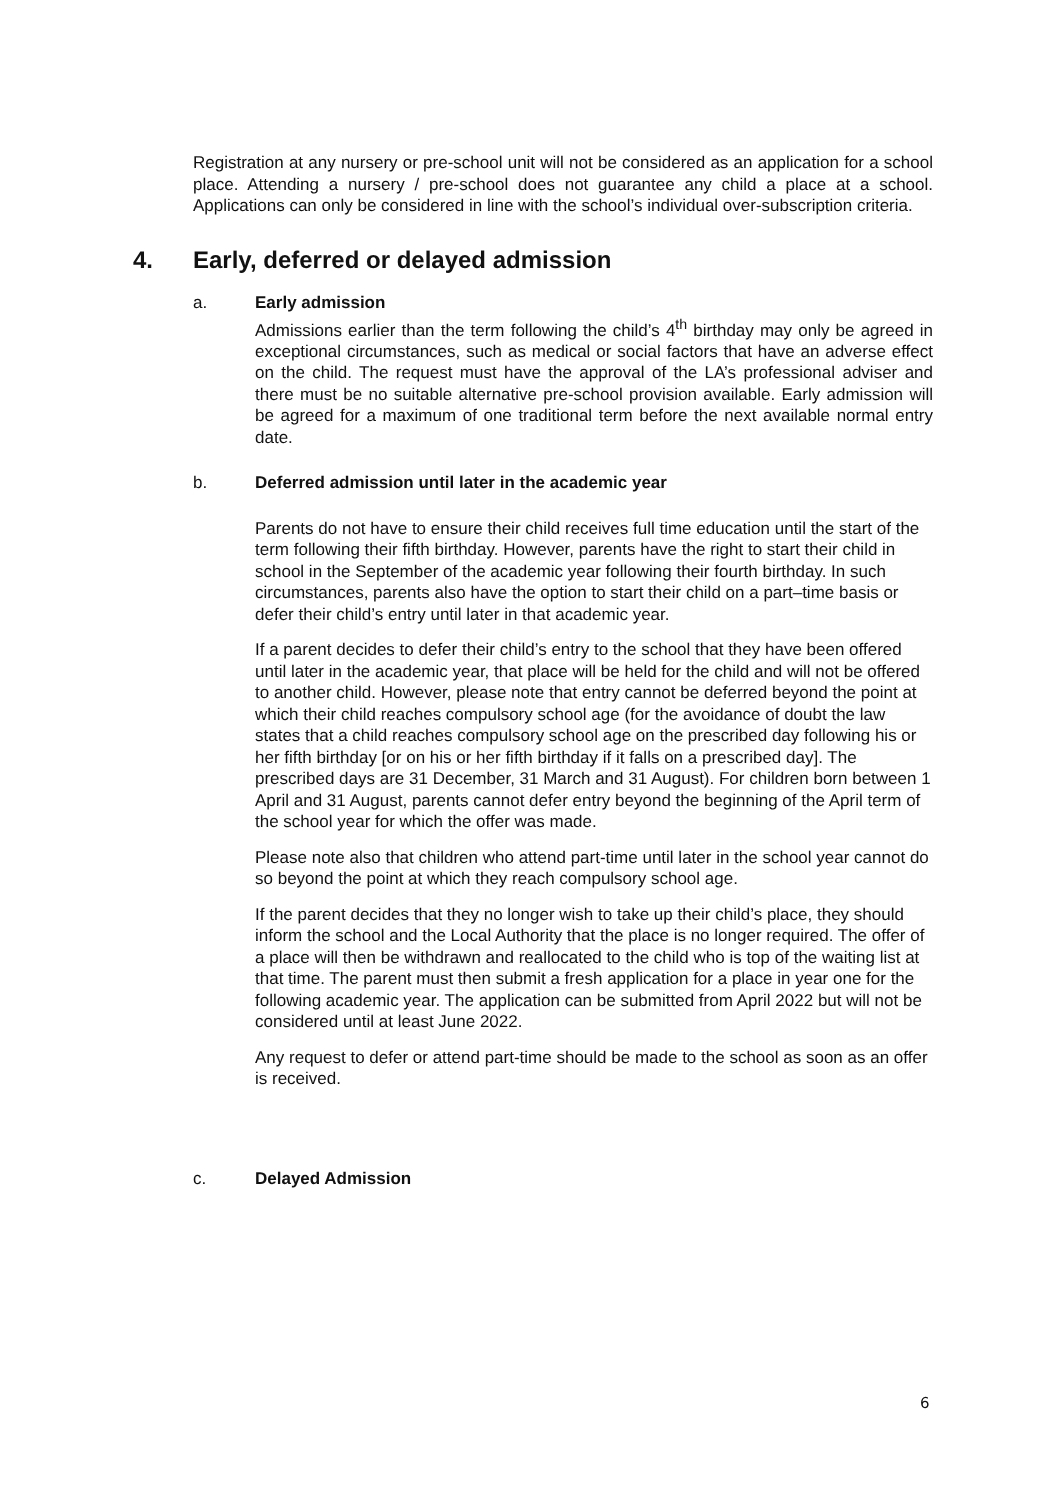Registration at any nursery or pre-school unit will not be considered as an application for a school place. Attending a nursery / pre-school does not guarantee any child a place at a school. Applications can only be considered in line with the school’s individual over-subscription criteria.
4. Early, deferred or delayed admission
a. Early admission
Admissions earlier than the term following the child’s 4<sup>th</sup> birthday may only be agreed in exceptional circumstances, such as medical or social factors that have an adverse effect on the child. The request must have the approval of the LA’s professional adviser and there must be no suitable alternative pre-school provision available. Early admission will be agreed for a maximum of one traditional term before the next available normal entry date.
b. Deferred admission until later in the academic year
Parents do not have to ensure their child receives full time education until the start of the term following their fifth birthday. However, parents have the right to start their child in school in the September of the academic year following their fourth birthday. In such circumstances, parents also have the option to start their child on a part–time basis or defer their child’s entry until later in that academic year.
If a parent decides to defer their child’s entry to the school that they have been offered until later in the academic year, that place will be held for the child and will not be offered to another child. However, please note that entry cannot be deferred beyond the point at which their child reaches compulsory school age (for the avoidance of doubt the law states that a child reaches compulsory school age on the prescribed day following his or her fifth birthday [or on his or her fifth birthday if it falls on a prescribed day]. The prescribed days are 31 December, 31 March and 31 August). For children born between 1 April and 31 August, parents cannot defer entry beyond the beginning of the April term of the school year for which the offer was made.
Please note also that children who attend part-time until later in the school year cannot do so beyond the point at which they reach compulsory school age.
If the parent decides that they no longer wish to take up their child’s place, they should inform the school and the Local Authority that the place is no longer required. The offer of a place will then be withdrawn and reallocated to the child who is top of the waiting list at that time. The parent must then submit a fresh application for a place in year one for the following academic year. The application can be submitted from April 2022 but will not be considered until at least June 2022.
Any request to defer or attend part-time should be made to the school as soon as an offer is received.
c. Delayed Admission
6